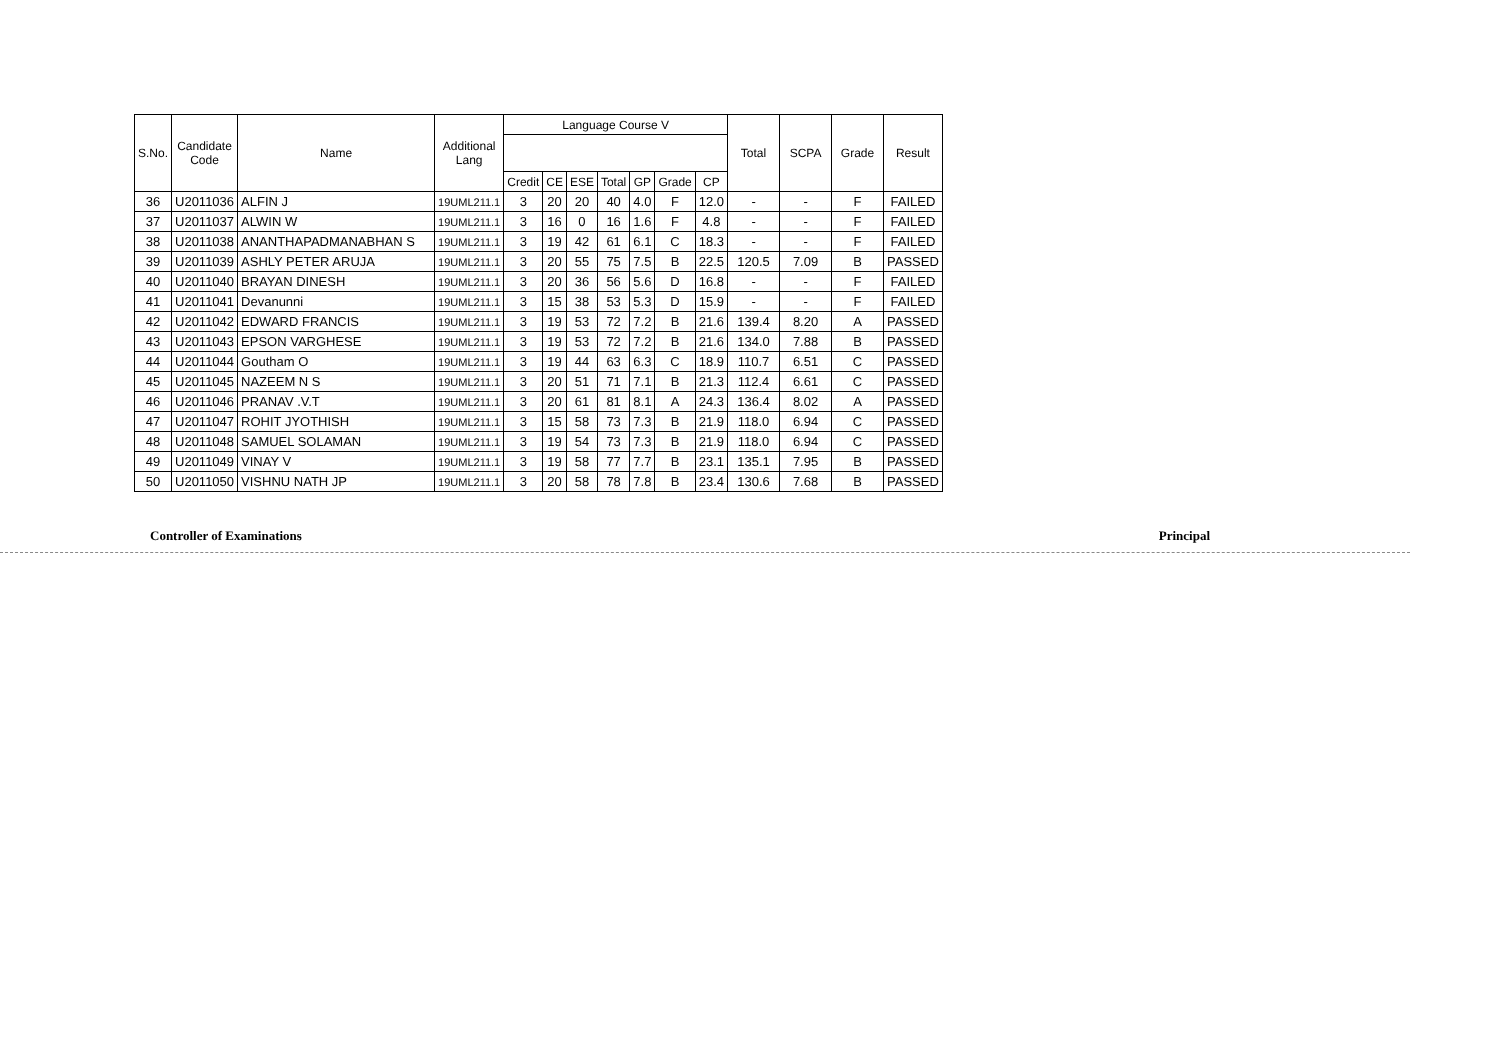| S.No. | Candidate Code | Name | Additional Lang | Language Course V | | | | | | | Total | SCPA | Grade | Result |
| --- | --- | --- | --- | --- | --- | --- | --- | --- | --- | --- | --- | --- | --- | --- |
| | | | | Credit | CE | ESE | Total | GP | Grade | CP | | | | |
| 36 | U2011036 | ALFIN J | 19UML211.1 | 3 | 20 | 20 | 40 | 4.0 | F | 12.0 | - | - | F | FAILED |
| 37 | U2011037 | ALWIN W | 19UML211.1 | 3 | 16 | 0 | 16 | 1.6 | F | 4.8 | - | - | F | FAILED |
| 38 | U2011038 | ANANTHAPADMANABHAN S | 19UML211.1 | 3 | 19 | 42 | 61 | 6.1 | C | 18.3 | - | - | F | FAILED |
| 39 | U2011039 | ASHLY PETER ARUJA | 19UML211.1 | 3 | 20 | 55 | 75 | 7.5 | B | 22.5 | 120.5 | 7.09 | B | PASSED |
| 40 | U2011040 | BRAYAN DINESH | 19UML211.1 | 3 | 20 | 36 | 56 | 5.6 | D | 16.8 | - | - | F | FAILED |
| 41 | U2011041 | Devanunni | 19UML211.1 | 3 | 15 | 38 | 53 | 5.3 | D | 15.9 | - | - | F | FAILED |
| 42 | U2011042 | EDWARD FRANCIS | 19UML211.1 | 3 | 19 | 53 | 72 | 7.2 | B | 21.6 | 139.4 | 8.20 | A | PASSED |
| 43 | U2011043 | EPSON VARGHESE | 19UML211.1 | 3 | 19 | 53 | 72 | 7.2 | B | 21.6 | 134.0 | 7.88 | B | PASSED |
| 44 | U2011044 | Goutham O | 19UML211.1 | 3 | 19 | 44 | 63 | 6.3 | C | 18.9 | 110.7 | 6.51 | C | PASSED |
| 45 | U2011045 | NAZEEM N S | 19UML211.1 | 3 | 20 | 51 | 71 | 7.1 | B | 21.3 | 112.4 | 6.61 | C | PASSED |
| 46 | U2011046 | PRANAV .V.T | 19UML211.1 | 3 | 20 | 61 | 81 | 8.1 | A | 24.3 | 136.4 | 8.02 | A | PASSED |
| 47 | U2011047 | ROHIT JYOTHISH | 19UML211.1 | 3 | 15 | 58 | 73 | 7.3 | B | 21.9 | 118.0 | 6.94 | C | PASSED |
| 48 | U2011048 | SAMUEL SOLAMAN | 19UML211.1 | 3 | 19 | 54 | 73 | 7.3 | B | 21.9 | 118.0 | 6.94 | C | PASSED |
| 49 | U2011049 | VINAY V | 19UML211.1 | 3 | 19 | 58 | 77 | 7.7 | B | 23.1 | 135.1 | 7.95 | B | PASSED |
| 50 | U2011050 | VISHNU NATH JP | 19UML211.1 | 3 | 20 | 58 | 78 | 7.8 | B | 23.4 | 130.6 | 7.68 | B | PASSED |
Controller of Examinations Principal